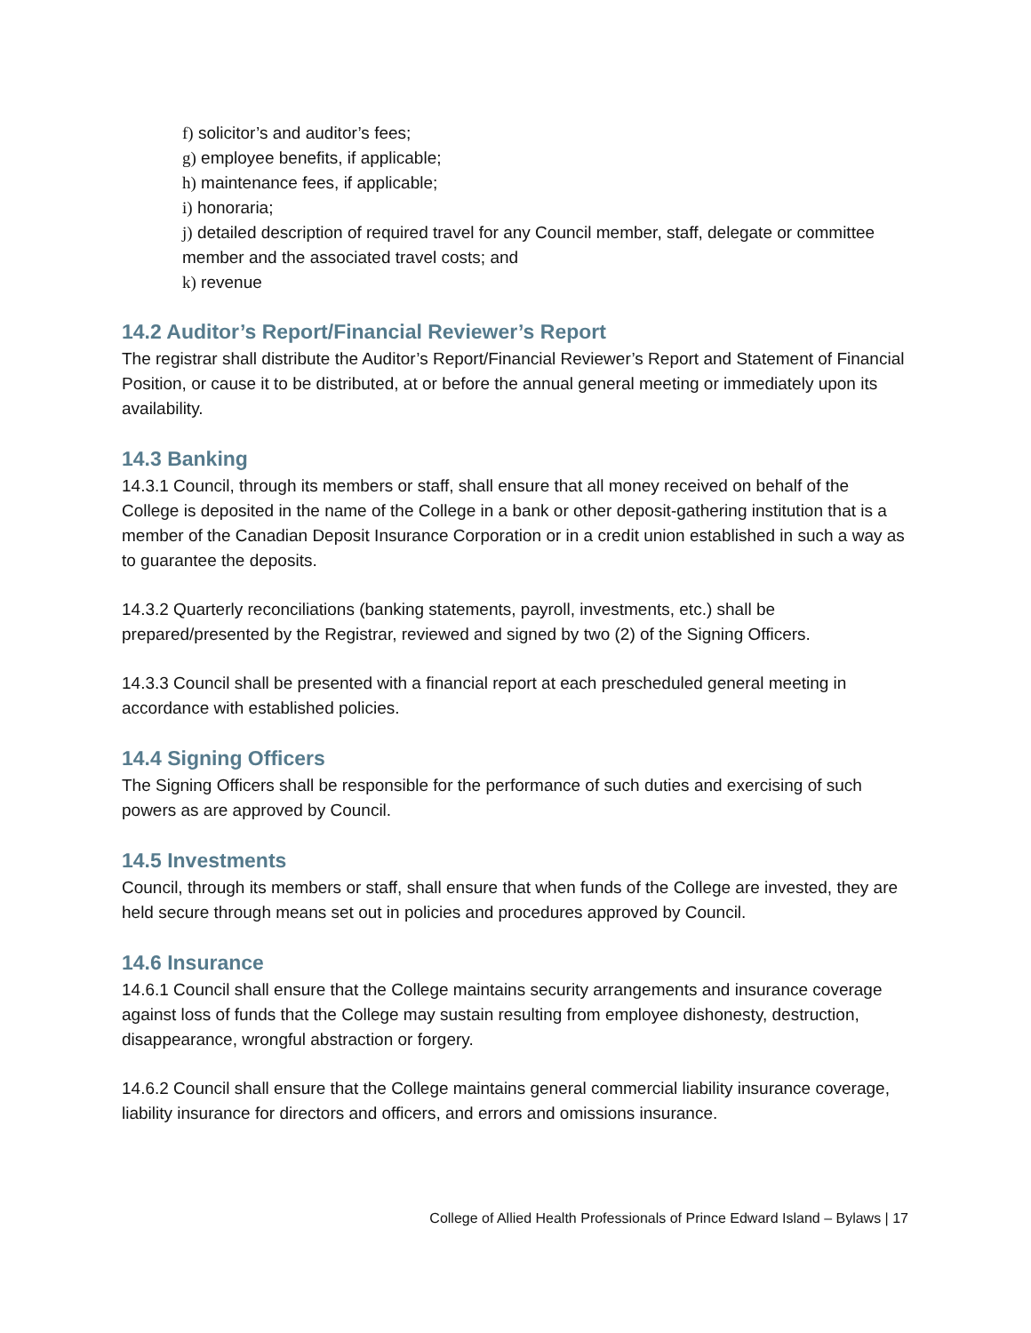f) solicitor’s and auditor’s fees;
g) employee benefits, if applicable;
h) maintenance fees, if applicable;
i) honoraria;
j) detailed description of required travel for any Council member, staff, delegate or committee member and the associated travel costs; and
k) revenue
14.2 Auditor’s Report/Financial Reviewer’s Report
The registrar shall distribute the Auditor’s Report/Financial Reviewer’s Report and Statement of Financial Position, or cause it to be distributed, at or before the annual general meeting or immediately upon its availability.
14.3 Banking
14.3.1 Council, through its members or staff, shall ensure that all money received on behalf of the College is deposited in the name of the College in a bank or other deposit-gathering institution that is a member of the Canadian Deposit Insurance Corporation or in a credit union established in such a way as to guarantee the deposits.
14.3.2 Quarterly reconciliations (banking statements, payroll, investments, etc.) shall be prepared/presented by the Registrar, reviewed and signed by two (2) of the Signing Officers.
14.3.3 Council shall be presented with a financial report at each prescheduled general meeting in accordance with established policies.
14.4 Signing Officers
The Signing Officers shall be responsible for the performance of such duties and exercising of such powers as are approved by Council.
14.5 Investments
Council, through its members or staff, shall ensure that when funds of the College are invested, they are held secure through means set out in policies and procedures approved by Council.
14.6 Insurance
14.6.1 Council shall ensure that the College maintains security arrangements and insurance coverage against loss of funds that the College may sustain resulting from employee dishonesty, destruction, disappearance, wrongful abstraction or forgery.
14.6.2 Council shall ensure that the College maintains general commercial liability insurance coverage, liability insurance for directors and officers, and errors and omissions insurance.
College of Allied Health Professionals of Prince Edward Island – Bylaws | 17